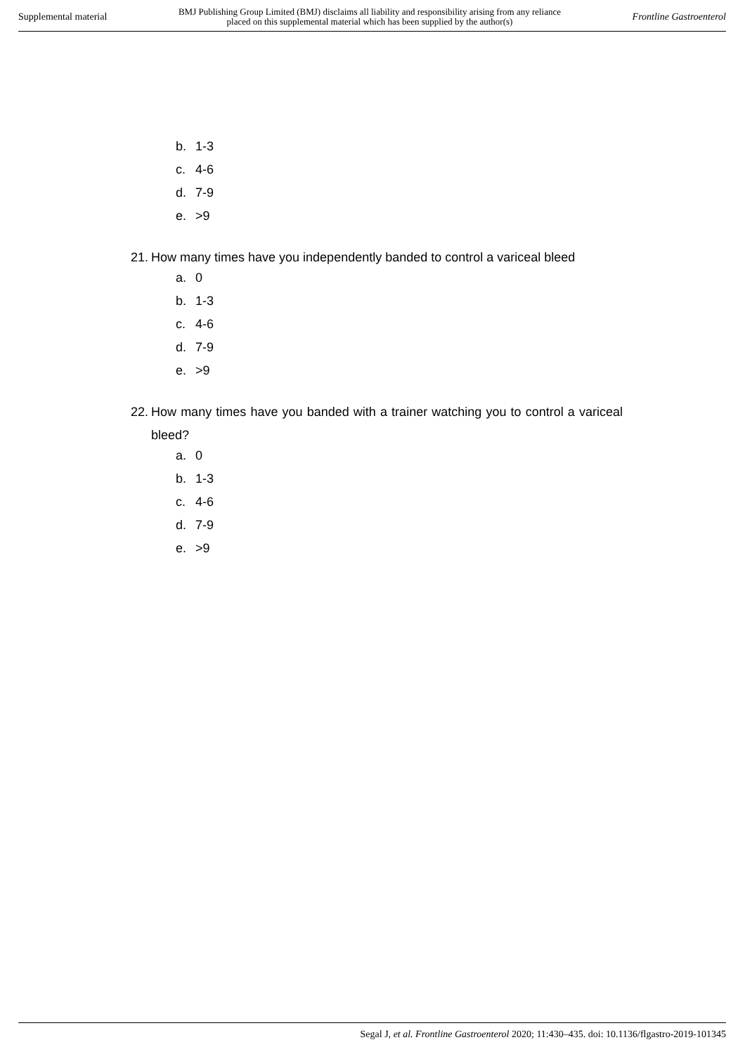Supplemental material
BMJ Publishing Group Limited (BMJ) disclaims all liability and responsibility arising from any reliance
placed on this supplemental material which has been supplied by the author(s)
Frontline Gastroenterol
b. 1-3
c. 4-6
d. 7-9
e. >9
21.
How many times have you independently banded to control a variceal bleed
a. 0
b. 1-3
c. 4-6
d. 7-9
e. >9
22.
How many times have you banded with a trainer watching you to control a variceal bleed?
a. 0
b. 1-3
c. 4-6
d. 7-9
e. >9
Segal J, et al. Frontline Gastroenterol 2020; 11:430–435. doi: 10.1136/flgastro-2019-101345